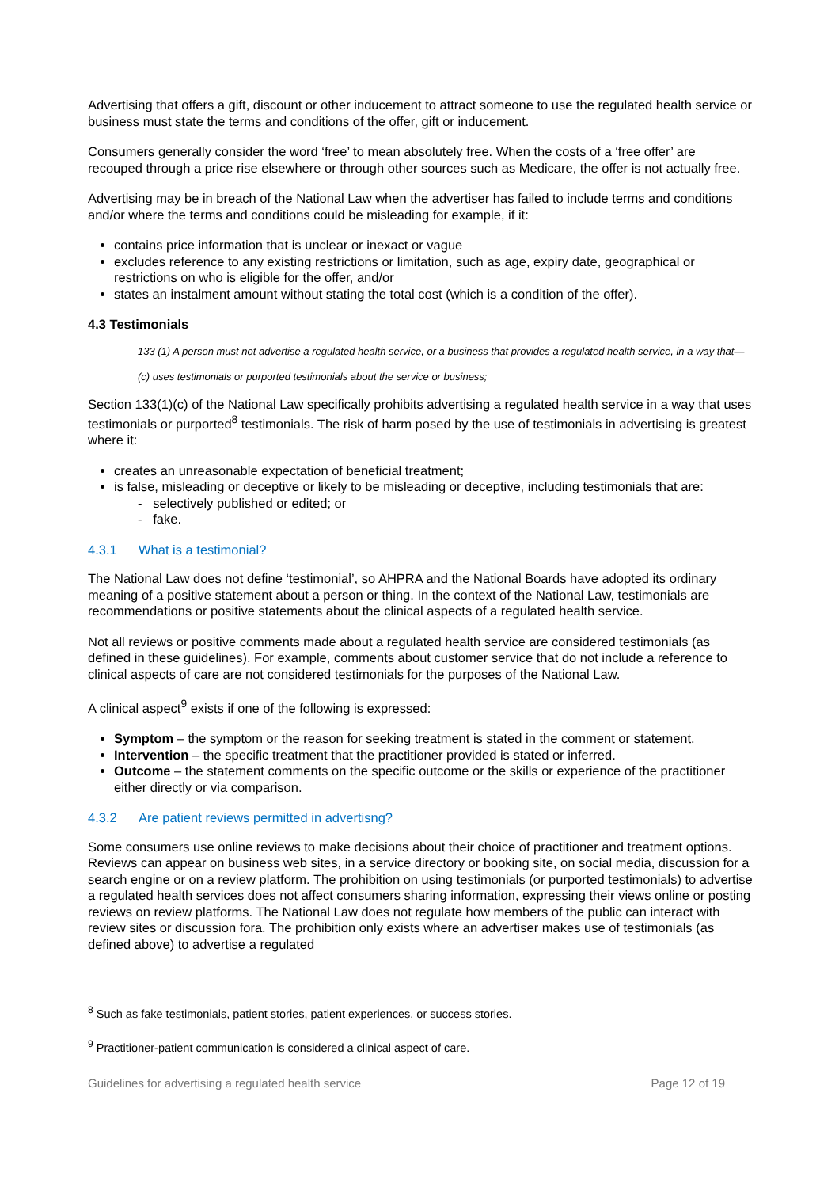Advertising that offers a gift, discount or other inducement to attract someone to use the regulated health service or business must state the terms and conditions of the offer, gift or inducement.
Consumers generally consider the word ‘free’ to mean absolutely free. When the costs of a ‘free offer’ are recouped through a price rise elsewhere or through other sources such as Medicare, the offer is not actually free.
Advertising may be in breach of the National Law when the advertiser has failed to include terms and conditions and/or where the terms and conditions could be misleading for example, if it:
contains price information that is unclear or inexact or vague
excludes reference to any existing restrictions or limitation, such as age, expiry date, geographical or restrictions on who is eligible for the offer, and/or
states an instalment amount without stating the total cost (which is a condition of the offer).
4.3 Testimonials
133 (1) A person must not advertise a regulated health service, or a business that provides a regulated health service, in a way that—
(c) uses testimonials or purported testimonials about the service or business;
Section 133(1)(c) of the National Law specifically prohibits advertising a regulated health service in a way that uses testimonials or purported<sup>8</sup> testimonials. The risk of harm posed by the use of testimonials in advertising is greatest where it:
creates an unreasonable expectation of beneficial treatment;
is false, misleading or deceptive or likely to be misleading or deceptive, including testimonials that are:
- selectively published or edited; or
- fake.
4.3.1 What is a testimonial?
The National Law does not define ‘testimonial’, so AHPRA and the National Boards have adopted its ordinary meaning of a positive statement about a person or thing. In the context of the National Law, testimonials are recommendations or positive statements about the clinical aspects of a regulated health service.
Not all reviews or positive comments made about a regulated health service are considered testimonials (as defined in these guidelines). For example, comments about customer service that do not include a reference to clinical aspects of care are not considered testimonials for the purposes of the National Law.
A clinical aspect<sup>9</sup> exists if one of the following is expressed:
Symptom – the symptom or the reason for seeking treatment is stated in the comment or statement.
Intervention – the specific treatment that the practitioner provided is stated or inferred.
Outcome – the statement comments on the specific outcome or the skills or experience of the practitioner either directly or via comparison.
4.3.2 Are patient reviews permitted in advertisng?
Some consumers use online reviews to make decisions about their choice of practitioner and treatment options. Reviews can appear on business web sites, in a service directory or booking site, on social media, discussion for a search engine or on a review platform. The prohibition on using testimonials (or purported testimonials) to advertise a regulated health services does not affect consumers sharing information, expressing their views online or posting reviews on review platforms. The National Law does not regulate how members of the public can interact with review sites or discussion fora. The prohibition only exists where an advertiser makes use of testimonials (as defined above) to advertise a regulated
<sup>8</sup> Such as fake testimonials, patient stories, patient experiences, or success stories.
<sup>9</sup> Practitioner-patient communication is considered a clinical aspect of care.
Guidelines for advertising a regulated health service Page 12 of 19